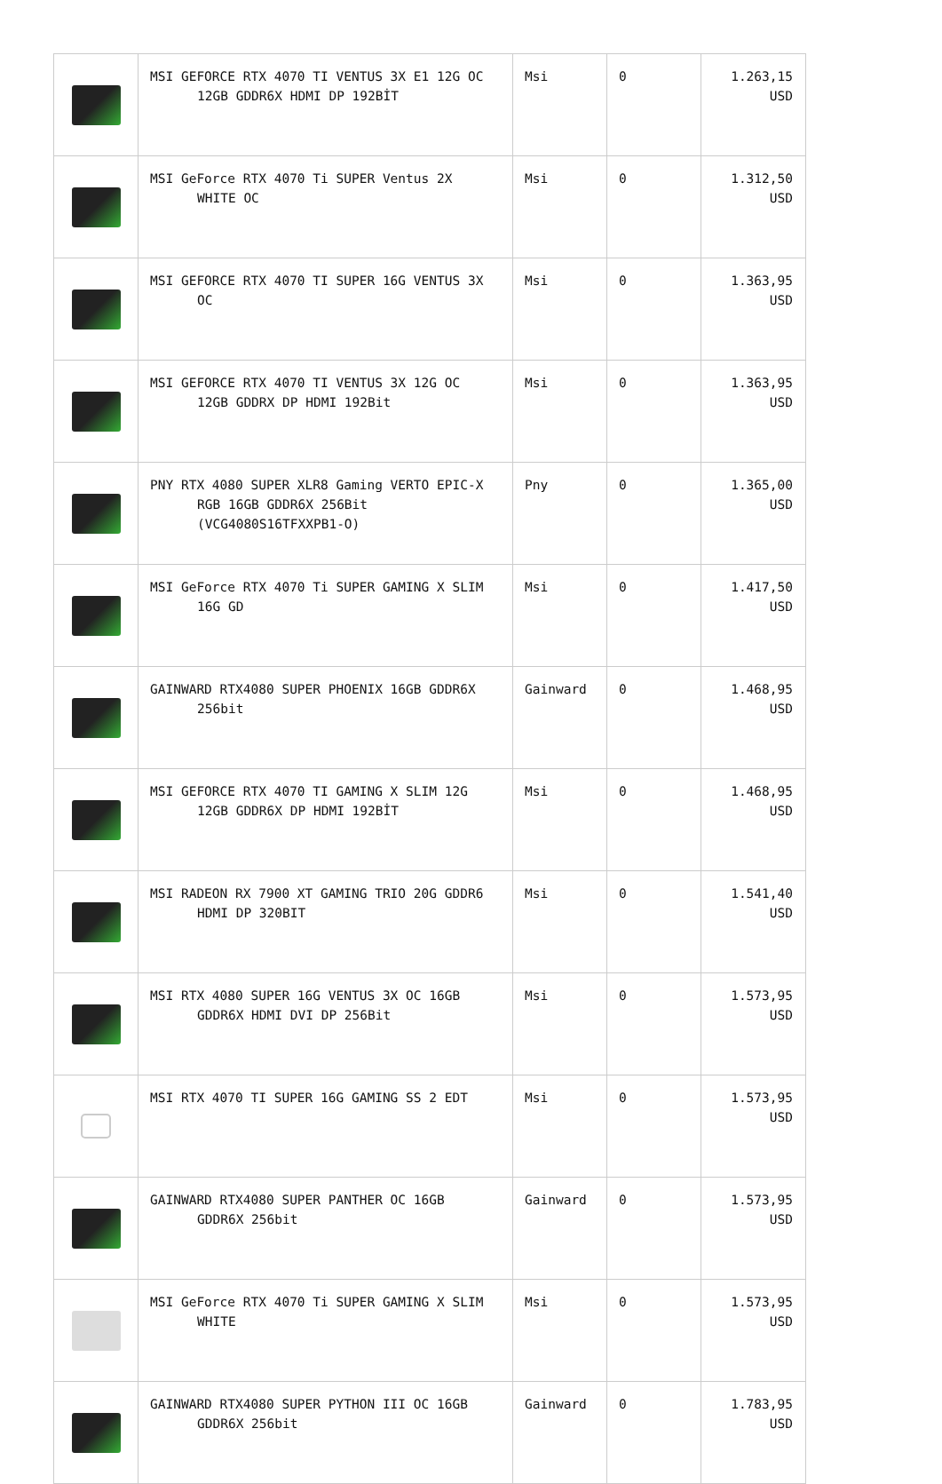| | MSI GEFORCE RTX 4070 TI VENTUS 3X E1 12G OC 12GB GDDR6X HDMI DP 192BİT | Msi | 0 | 1.263,15 USD |
| | MSI GeForce RTX 4070 Ti SUPER Ventus 2X WHITE OC | Msi | 0 | 1.312,50 USD |
| | MSI GEFORCE RTX 4070 TI SUPER 16G VENTUS 3X OC | Msi | 0 | 1.363,95 USD |
| | MSI GEFORCE RTX 4070 TI VENTUS 3X 12G OC 12GB GDDRX DP HDMI 192Bit | Msi | 0 | 1.363,95 USD |
| | PNY RTX 4080 SUPER XLR8 Gaming VERTO EPIC-X RGB 16GB GDDR6X 256Bit (VCG4080S16TFXXPB1-O) | Pny | 0 | 1.365,00 USD |
| | MSI GeForce RTX 4070 Ti SUPER GAMING X SLIM 16G GD | Msi | 0 | 1.417,50 USD |
| | GAINWARD RTX4080 SUPER PHOENIX 16GB GDDR6X 256bit | Gainward | 0 | 1.468,95 USD |
| | MSI GEFORCE RTX 4070 TI GAMING X SLIM 12G 12GB GDDR6X DP HDMI 192BİT | Msi | 0 | 1.468,95 USD |
| | MSI RADEON RX 7900 XT GAMING TRIO 20G GDDR6 HDMI DP 320BIT | Msi | 0 | 1.541,40 USD |
| | MSI RTX 4080 SUPER 16G VENTUS 3X OC 16GB GDDR6X HDMI DVI DP 256Bit | Msi | 0 | 1.573,95 USD |
| | MSI RTX 4070 TI SUPER 16G GAMING SS 2 EDT | Msi | 0 | 1.573,95 USD |
| | GAINWARD RTX4080 SUPER PANTHER OC 16GB GDDR6X 256bit | Gainward | 0 | 1.573,95 USD |
| | MSI GeForce RTX 4070 Ti SUPER GAMING X SLIM WHITE | Msi | 0 | 1.573,95 USD |
| | GAINWARD RTX4080 SUPER PYTHON III OC 16GB GDDR6X 256bit | Gainward | 0 | 1.783,95 USD |